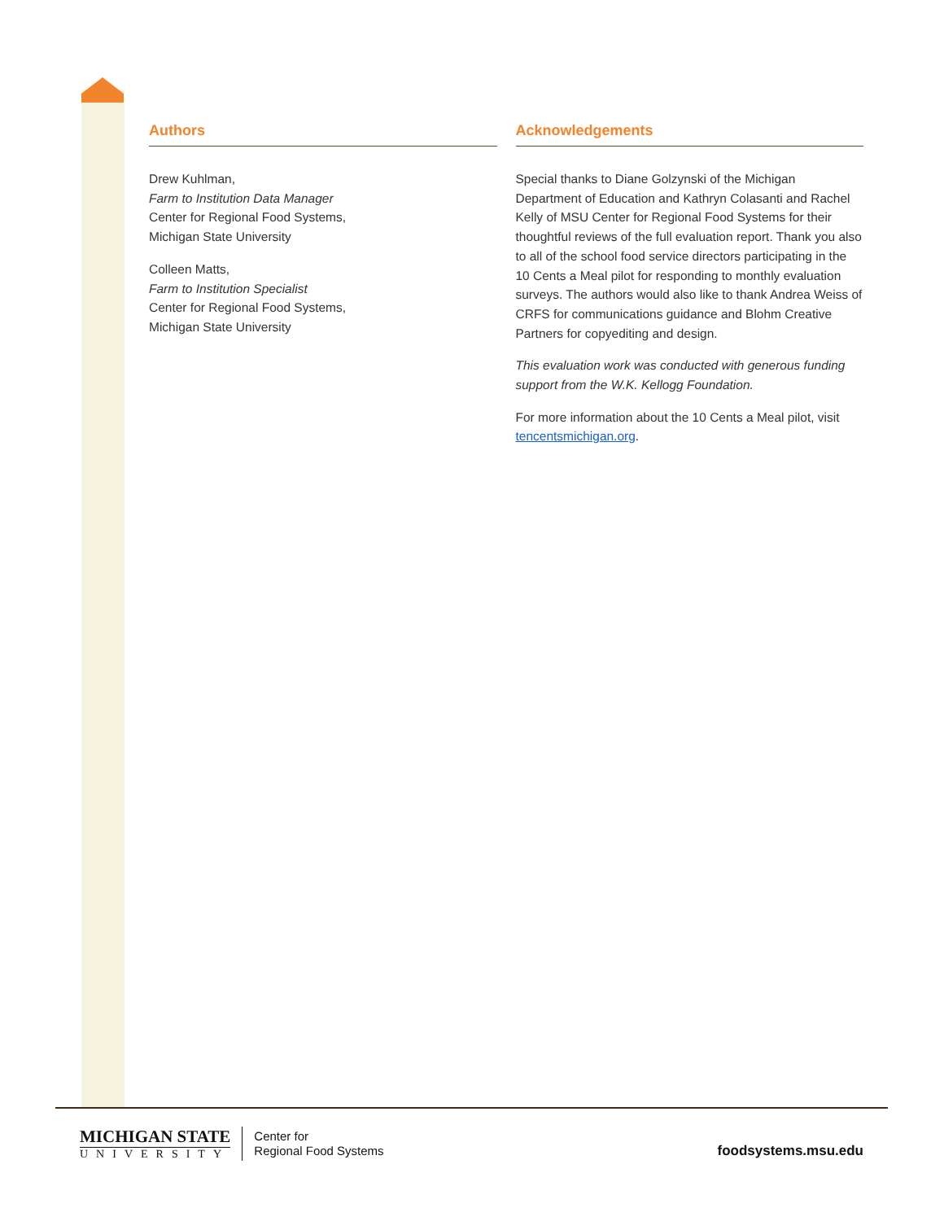Authors
Drew Kuhlman,
Farm to Institution Data Manager
Center for Regional Food Systems,
Michigan State University
Colleen Matts,
Farm to Institution Specialist
Center for Regional Food Systems,
Michigan State University
Acknowledgements
Special thanks to Diane Golzynski of the Michigan Department of Education and Kathryn Colasanti and Rachel Kelly of MSU Center for Regional Food Systems for their thoughtful reviews of the full evaluation report. Thank you also to all of the school food service directors participating in the 10 Cents a Meal pilot for responding to monthly evaluation surveys. The authors would also like to thank Andrea Weiss of CRFS for communications guidance and Blohm Creative Partners for copyediting and design.
This evaluation work was conducted with generous funding support from the W.K. Kellogg Foundation.
For more information about the 10 Cents a Meal pilot, visit tencentsmichigan.org.
MICHIGAN STATE
UNIVERSITY
Center for
Regional Food Systems
foodsystems.msu.edu